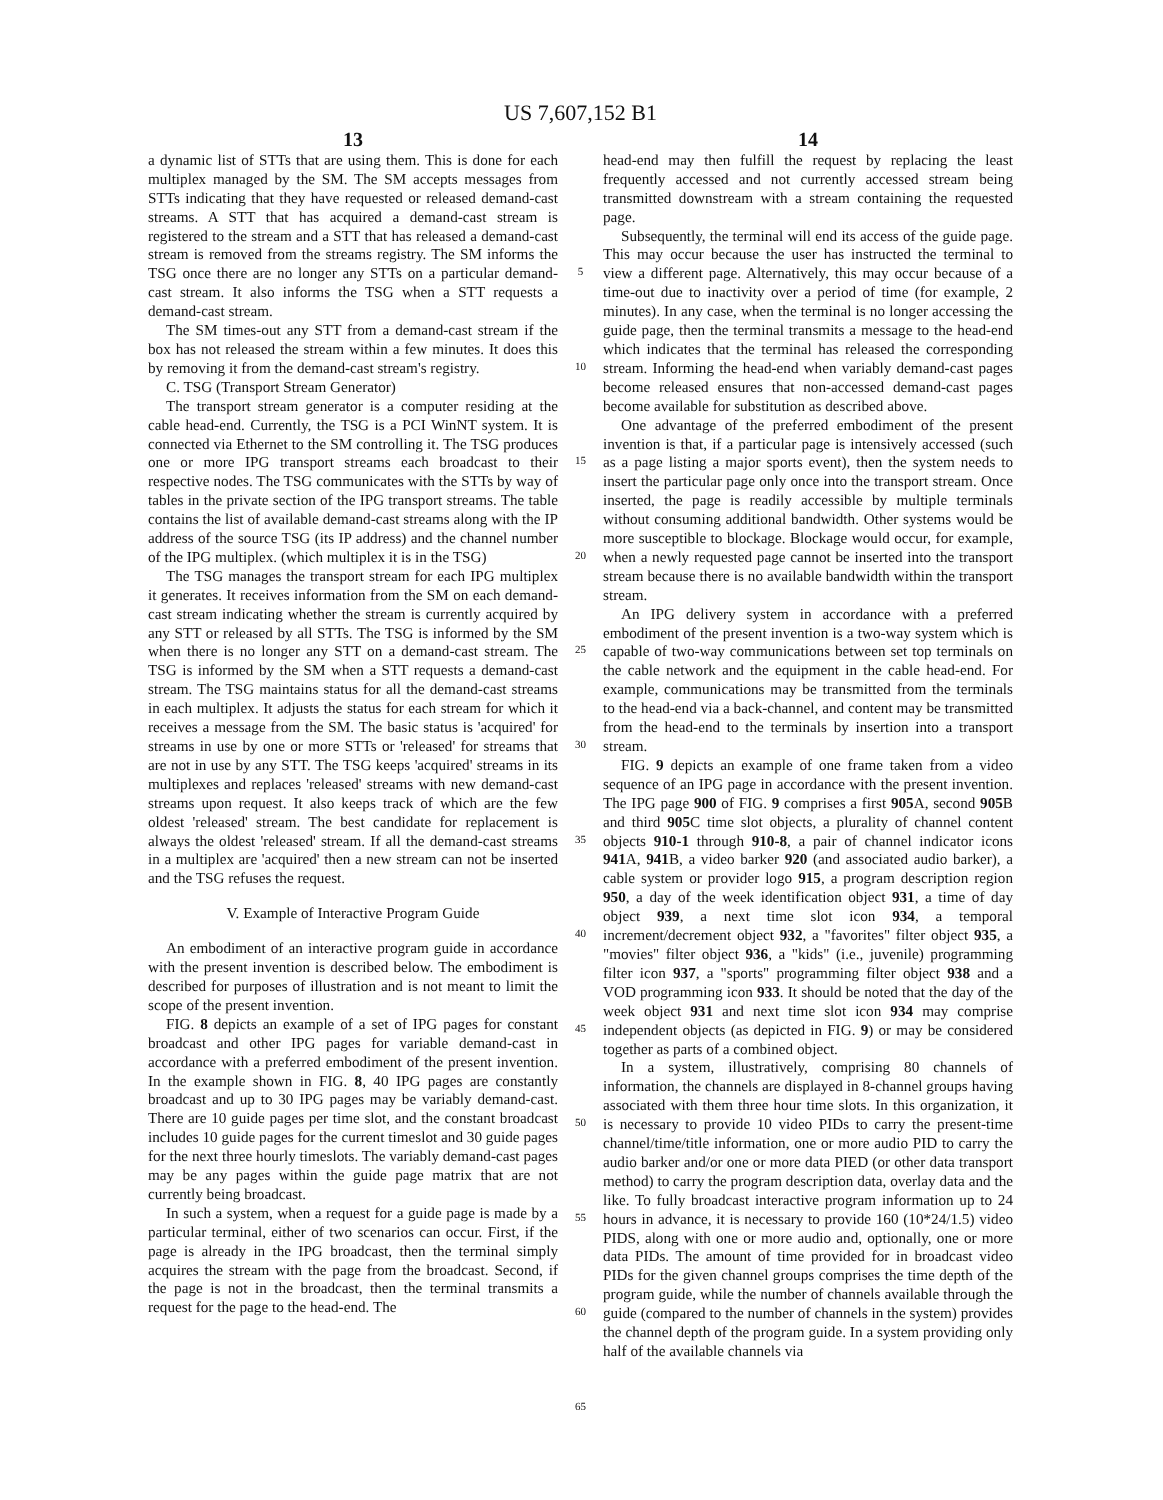US 7,607,152 B1
13
a dynamic list of STTs that are using them. This is done for each multiplex managed by the SM. The SM accepts messages from STTs indicating that they have requested or released demand-cast streams. A STT that has acquired a demand-cast stream is registered to the stream and a STT that has released a demand-cast stream is removed from the streams registry. The SM informs the TSG once there are no longer any STTs on a particular demand-cast stream. It also informs the TSG when a STT requests a demand-cast stream.
The SM times-out any STT from a demand-cast stream if the box has not released the stream within a few minutes. It does this by removing it from the demand-cast stream's registry.
C. TSG (Transport Stream Generator)
The transport stream generator is a computer residing at the cable head-end. Currently, the TSG is a PCI WinNT system. It is connected via Ethernet to the SM controlling it. The TSG produces one or more IPG transport streams each broadcast to their respective nodes. The TSG communicates with the STTs by way of tables in the private section of the IPG transport streams. The table contains the list of available demand-cast streams along with the IP address of the source TSG (its IP address) and the channel number of the IPG multiplex. (which multiplex it is in the TSG)
The TSG manages the transport stream for each IPG multiplex it generates. It receives information from the SM on each demand-cast stream indicating whether the stream is currently acquired by any STT or released by all STTs. The TSG is informed by the SM when there is no longer any STT on a demand-cast stream. The TSG is informed by the SM when a STT requests a demand-cast stream. The TSG maintains status for all the demand-cast streams in each multiplex. It adjusts the status for each stream for which it receives a message from the SM. The basic status is 'acquired' for streams in use by one or more STTs or 'released' for streams that are not in use by any STT. The TSG keeps 'acquired' streams in its multiplexes and replaces 'released' streams with new demand-cast streams upon request. It also keeps track of which are the few oldest 'released' stream. The best candidate for replacement is always the oldest 'released' stream. If all the demand-cast streams in a multiplex are 'acquired' then a new stream can not be inserted and the TSG refuses the request.
V. Example of Interactive Program Guide
An embodiment of an interactive program guide in accordance with the present invention is described below. The embodiment is described for purposes of illustration and is not meant to limit the scope of the present invention.
FIG. 8 depicts an example of a set of IPG pages for constant broadcast and other IPG pages for variable demand-cast in accordance with a preferred embodiment of the present invention. In the example shown in FIG. 8, 40 IPG pages are constantly broadcast and up to 30 IPG pages may be variably demand-cast. There are 10 guide pages per time slot, and the constant broadcast includes 10 guide pages for the current timeslot and 30 guide pages for the next three hourly timeslots. The variably demand-cast pages may be any pages within the guide page matrix that are not currently being broadcast.
In such a system, when a request for a guide page is made by a particular terminal, either of two scenarios can occur. First, if the page is already in the IPG broadcast, then the terminal simply acquires the stream with the page from the broadcast. Second, if the page is not in the broadcast, then the terminal transmits a request for the page to the head-end. The
5
10
15
20
25
30
35
40
45
50
55
60
65
14
head-end may then fulfill the request by replacing the least frequently accessed and not currently accessed stream being transmitted downstream with a stream containing the requested page.
Subsequently, the terminal will end its access of the guide page. This may occur because the user has instructed the terminal to view a different page. Alternatively, this may occur because of a time-out due to inactivity over a period of time (for example, 2 minutes). In any case, when the terminal is no longer accessing the guide page, then the terminal transmits a message to the head-end which indicates that the terminal has released the corresponding stream. Informing the head-end when variably demand-cast pages become released ensures that non-accessed demand-cast pages become available for substitution as described above.
One advantage of the preferred embodiment of the present invention is that, if a particular page is intensively accessed (such as a page listing a major sports event), then the system needs to insert the particular page only once into the transport stream. Once inserted, the page is readily accessible by multiple terminals without consuming additional bandwidth. Other systems would be more susceptible to blockage. Blockage would occur, for example, when a newly requested page cannot be inserted into the transport stream because there is no available bandwidth within the transport stream.
An IPG delivery system in accordance with a preferred embodiment of the present invention is a two-way system which is capable of two-way communications between set top terminals on the cable network and the equipment in the cable head-end. For example, communications may be transmitted from the terminals to the head-end via a back-channel, and content may be transmitted from the head-end to the terminals by insertion into a transport stream.
FIG. 9 depicts an example of one frame taken from a video sequence of an IPG page in accordance with the present invention. The IPG page 900 of FIG. 9 comprises a first 905 A, second 905 B and third 905 C time slot objects, a plurality of channel content objects 910-1 through 910-8, a pair of channel indicator icons 941 A, 941 B, a video barker 920 (and associated audio barker), a cable system or provider logo 915, a program description region 950, a day of the week identification object 931, a time of day object 939, a next time slot icon 934, a temporal increment/decrement object 932, a "favorites" filter object 935, a "movies" filter object 936, a "kids" (i.e., juvenile) programming filter icon 937, a "sports" programming filter object 938 and a VOD programming icon 933. It should be noted that the day of the week object 931 and next time slot icon 934 may comprise independent objects (as depicted in FIG. 9) or may be considered together as parts of a combined object.
In a system, illustratively, comprising 80 channels of information, the channels are displayed in 8-channel groups having associated with them three hour time slots. In this organization, it is necessary to provide 10 video PIDs to carry the present-time channel/time/title information, one or more audio PID to carry the audio barker and/or one or more data PIED (or other data transport method) to carry the program description data, overlay data and the like. To fully broadcast interactive program information up to 24 hours in advance, it is necessary to provide 160 (10*24/1.5) video PIDS, along with one or more audio and, optionally, one or more data PIDs. The amount of time provided for in broadcast video PIDs for the given channel groups comprises the time depth of the program guide, while the number of channels available through the guide (compared to the number of channels in the system) provides the channel depth of the program guide. In a system providing only half of the available channels via